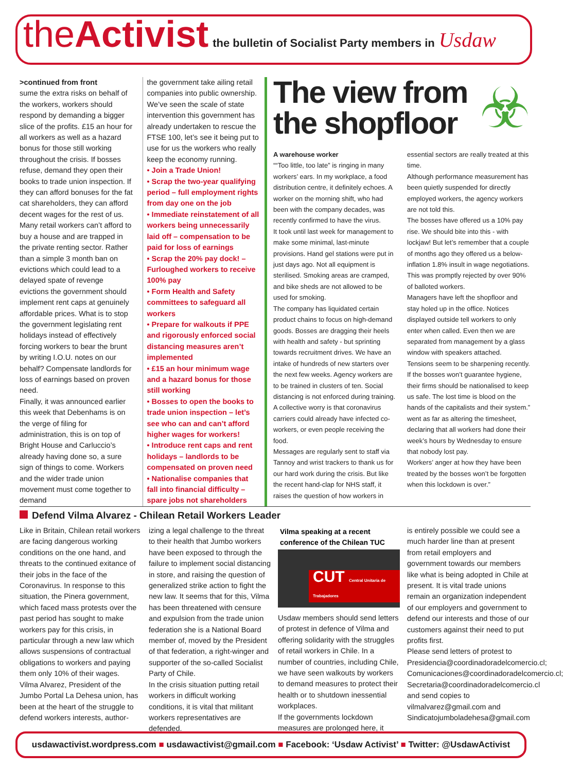the Activist the bulletin of Socialist Party members in Usdaw
>continued from front
sume the extra risks on behalf of the workers, workers should respond by demanding a bigger slice of the profits. £15 an hour for all workers as well as a hazard bonus for those still working throughout the crisis. If bosses refuse, demand they open their books to trade union inspection. If they can afford bonuses for the fat cat shareholders, they can afford decent wages for the rest of us.
Many retail workers can’t afford to buy a house and are trapped in the private renting sector. Rather than a simple 3 month ban on evictions which could lead to a delayed spate of revenge evictions the government should implement rent caps at genuinely affordable prices. What is to stop the government legislating rent holidays instead of effectively forcing workers to bear the brunt by writing I.O.U. notes on our behalf? Compensate landlords for loss of earnings based on proven need.
Finally, it was announced earlier this week that Debenhams is on the verge of filing for administration, this is on top of Bright House and Carluccio’s already having done so, a sure sign of things to come. Workers and the wider trade union movement must come together to demand
the government take ailing retail companies into public ownership. We’ve seen the scale of state intervention this government has already undertaken to rescue the FTSE 100, let’s see it being put to use for us the workers who really keep the economy running.
• Join a Trade Union!
• Scrap the two-year qualifying period – full employment rights from day one on the job
• Immediate reinstatement of all workers being unnecessarily laid off – compensation to be paid for loss of earnings
• Scrap the 20% pay dock! – Furloughed workers to receive 100% pay
• Form Health and Safety committees to safeguard all workers
• Prepare for walkouts if PPE and rigorously enforced social distancing measures aren’t implemented
• £15 an hour minimum wage and a hazard bonus for those still working
• Bosses to open the books to trade union inspection – let’s see who can and can’t afford higher wages for workers!
• Introduce rent caps and rent holidays – landlords to be compensated on proven need
• Nationalise companies that fall into financial difficulty – spare jobs not shareholders
The view from
the shopfloor
☣
A warehouse worker
““Too little, too late” is ringing in many workers’ ears. In my workplace, a food distribution centre, it definitely echoes. A worker on the morning shift, who had been with the company decades, was recently confirmed to have the virus.
It took until last week for management to make some minimal, last-minute provisions. Hand gel stations were put in just days ago. Not all equipment is sterilised. Smoking areas are cramped, and bike sheds are not allowed to be used for smoking.
The company has liquidated certain product chains to focus on high-demand goods. Bosses are dragging their heels with health and safety - but sprinting towards recruitment drives. We have an intake of hundreds of new starters over the next few weeks. Agency workers are to be trained in clusters of ten. Social distancing is not enforced during training.
A collective worry is that coronavirus carriers could already have infected co-workers, or even people receiving the food.
Messages are regularly sent to staff via Tannoy and wrist trackers to thank us for our hard work during the crisis. But like the recent hand-clap for NHS staff, it raises the question of how workers in
essential sectors are really treated at this time.
Although performance measurement has been quietly suspended for directly employed workers, the agency workers are not told this.
The bosses have offered us a 10% pay rise. We should bite into this - with lockjaw! But let’s remember that a couple of months ago they offered us a below-inflation 1.8% insult in wage negotiations. This was promptly rejected by over 90% of balloted workers.
Managers have left the shopfloor and stay holed up in the office. Notices displayed outside tell workers to only enter when called. Even then we are separated from management by a glass window with speakers attached.
Tensions seem to be sharpening recently. If the bosses won’t guarantee hygiene, their firms should be nationalised to keep us safe. The lost time is blood on the hands of the capitalists and their system.”
went as far as altering the timesheet, declaring that all workers had done their week’s hours by Wednesday to ensure that nobody lost pay.
Workers’ anger at how they have been treated by the bosses won’t be forgotten when this lockdown is over.”
Defend Vilma Alvarez - Chilean Retail Workers Leader
Like in Britain, Chilean retail workers are facing dangerous working conditions on the one hand, and threats to the continued exitance of their jobs in the face of the Coronavirus. In response to this situation, the Pinera government, which faced mass protests over the past period has sought to make workers pay for this crisis, in particular through a new law which allows suspensions of contractual obligations to workers and paying them only 10% of their wages.
Vilma Alvarez, President of the Jumbo Portal La Dehesa union, has been at the heart of the struggle to defend workers interests, author-
izing a legal challenge to the threat to their health that Jumbo workers have been exposed to through the failure to implement social distancing in store, and raising the question of generalized strike action to fight the new law. It seems that for this, Vilma has been threatened with censure and expulsion from the trade union federation she is a National Board member of, moved by the President of that federation, a right-winger and supporter of the so-called Socialist Party of Chile.
In the crisis situation putting retail workers in difficult working conditions, it is vital that militant workers representatives are defended.
Vilma speaking at a recent conference of the Chilean TUC
CUT Central Unitaria de Trabajadores
Usdaw members should send letters of protest in defence of Vilma and offering solidarity with the struggles of retail workers in Chile. In a number of countries, including Chile, we have seen walkouts by workers to demand measures to protect their health or to shutdown inessential workplaces.
If the governments lockdown measures are prolonged here, it
is entirely possible we could see a much harder line than at present from retail employers and government towards our members like what is being adopted in Chile at present. It is vital trade unions remain an organization independent of our employers and government to defend our interests and those of our customers against their need to put profits first.
Please send letters of protest to Presidencia@coordinadoradelcomercio.cl; Comunicaciones@coordinadoradelcomercio.cl; Secretaria@coordinadoradelcomercio.cl and send copies to vilmalvarez@gmail.com and Sindicatojumboladehesa@gmail.com
usdawactivist.wordpress.com ■ usdawactivist@gmail.com ■ Facebook: ‘Usdaw Activist’ ■ Twitter: @UsdawActivist